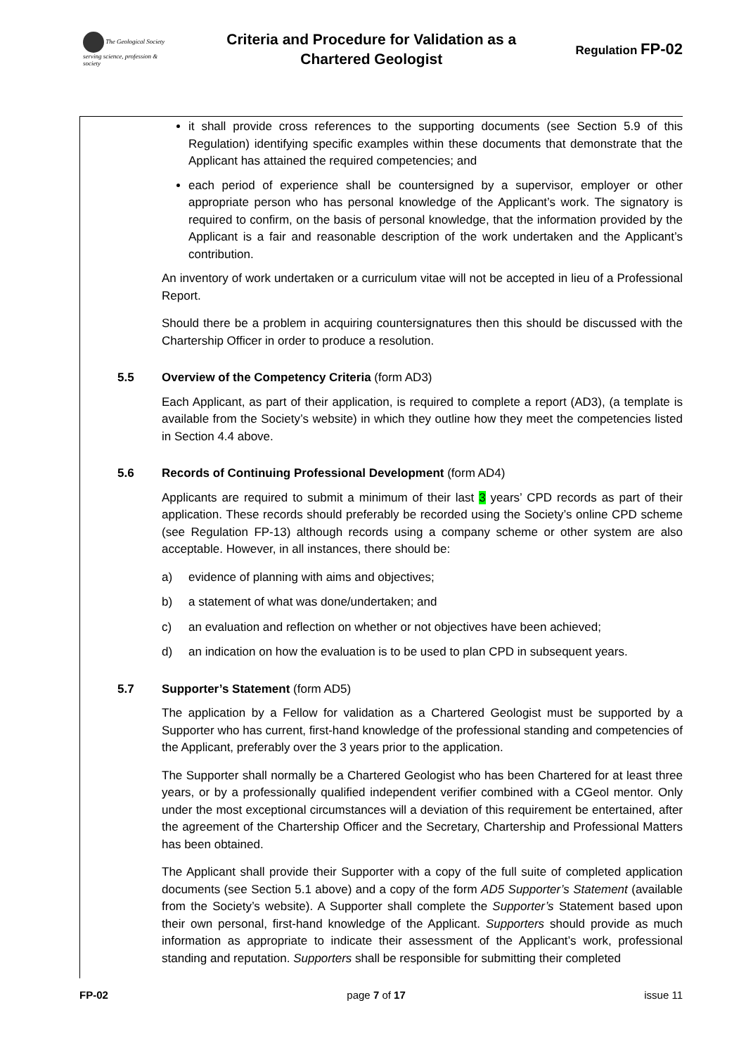The Geological Society
serving science, profession & society
Criteria and Procedure for Validation as a
Chartered Geologist
Regulation FP-02
it shall provide cross references to the supporting documents (see Section 5.9 of this Regulation) identifying specific examples within these documents that demonstrate that the Applicant has attained the required competencies; and
each period of experience shall be countersigned by a supervisor, employer or other appropriate person who has personal knowledge of the Applicant’s work. The signatory is required to confirm, on the basis of personal knowledge, that the information provided by the Applicant is a fair and reasonable description of the work undertaken and the Applicant’s contribution.
An inventory of work undertaken or a curriculum vitae will not be accepted in lieu of a Professional Report.
Should there be a problem in acquiring countersignatures then this should be discussed with the Chartership Officer in order to produce a resolution.
5.5 Overview of the Competency Criteria (form AD3)
Each Applicant, as part of their application, is required to complete a report (AD3), (a template is available from the Society’s website) in which they outline how they meet the competencies listed in Section 4.4 above.
5.6 Records of Continuing Professional Development (form AD4)
Applicants are required to submit a minimum of their last 3 years’ CPD records as part of their application. These records should preferably be recorded using the Society’s online CPD scheme (see Regulation FP-13) although records using a company scheme or other system are also acceptable. However, in all instances, there should be:
a) evidence of planning with aims and objectives;
b) a statement of what was done/undertaken; and
c) an evaluation and reflection on whether or not objectives have been achieved;
d) an indication on how the evaluation is to be used to plan CPD in subsequent years.
5.7 Supporter’s Statement (form AD5)
The application by a Fellow for validation as a Chartered Geologist must be supported by a Supporter who has current, first-hand knowledge of the professional standing and competencies of the Applicant, preferably over the 3 years prior to the application.
The Supporter shall normally be a Chartered Geologist who has been Chartered for at least three years, or by a professionally qualified independent verifier combined with a CGeol mentor. Only under the most exceptional circumstances will a deviation of this requirement be entertained, after the agreement of the Chartership Officer and the Secretary, Chartership and Professional Matters has been obtained.
The Applicant shall provide their Supporter with a copy of the full suite of completed application documents (see Section 5.1 above) and a copy of the form AD5 Supporter’s Statement (available from the Society’s website). A Supporter shall complete the Supporter’s Statement based upon their own personal, first-hand knowledge of the Applicant. Supporters should provide as much information as appropriate to indicate their assessment of the Applicant’s work, professional standing and reputation. Supporters shall be responsible for submitting their completed
FP-02 page 7 of 17 issue 11